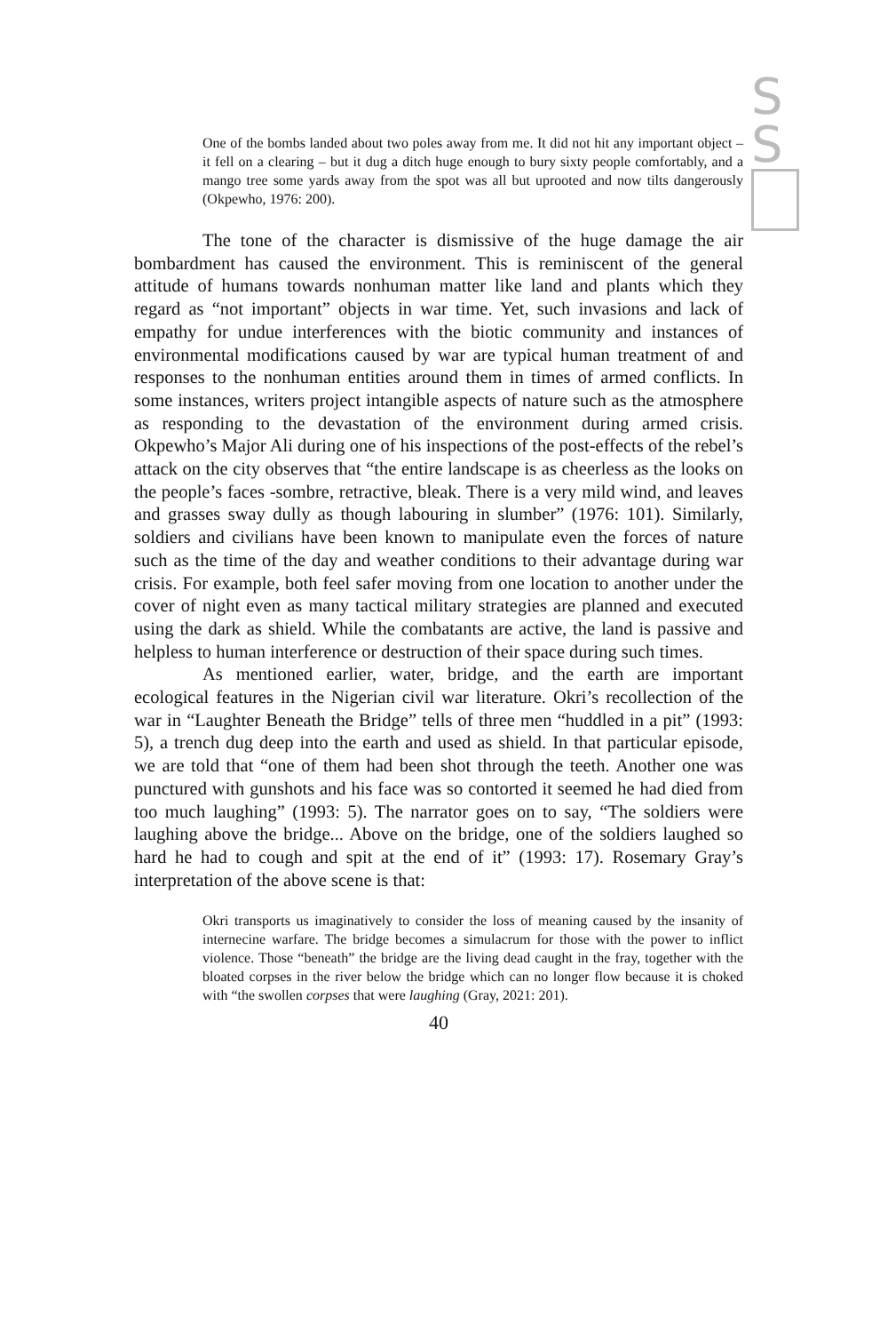S
S
One of the bombs landed about two poles away from me. It did not hit any important object – it fell on a clearing – but it dug a ditch huge enough to bury sixty people comfortably, and a mango tree some yards away from the spot was all but uprooted and now tilts dangerously (Okpewho, 1976: 200).
The tone of the character is dismissive of the huge damage the air bombardment has caused the environment. This is reminiscent of the general attitude of humans towards nonhuman matter like land and plants which they regard as “not important” objects in war time. Yet, such invasions and lack of empathy for undue interferences with the biotic community and instances of environmental modifications caused by war are typical human treatment of and responses to the nonhuman entities around them in times of armed conflicts. In some instances, writers project intangible aspects of nature such as the atmosphere as responding to the devastation of the environment during armed crisis. Okpewho’s Major Ali during one of his inspections of the post-effects of the rebel’s attack on the city observes that “the entire landscape is as cheerless as the looks on the people’s faces -sombre, retractive, bleak. There is a very mild wind, and leaves and grasses sway dully as though labouring in slumber” (1976: 101). Similarly, soldiers and civilians have been known to manipulate even the forces of nature such as the time of the day and weather conditions to their advantage during war crisis. For example, both feel safer moving from one location to another under the cover of night even as many tactical military strategies are planned and executed using the dark as shield. While the combatants are active, the land is passive and helpless to human interference or destruction of their space during such times.
As mentioned earlier, water, bridge, and the earth are important ecological features in the Nigerian civil war literature. Okri’s recollection of the war in “Laughter Beneath the Bridge” tells of three men “huddled in a pit” (1993: 5), a trench dug deep into the earth and used as shield. In that particular episode, we are told that “one of them had been shot through the teeth. Another one was punctured with gunshots and his face was so contorted it seemed he had died from too much laughing” (1993: 5). The narrator goes on to say, “The soldiers were laughing above the bridge... Above on the bridge, one of the soldiers laughed so hard he had to cough and spit at the end of it” (1993: 17). Rosemary Gray’s interpretation of the above scene is that:
Okri transports us imaginatively to consider the loss of meaning caused by the insanity of internecine warfare. The bridge becomes a simulacrum for those with the power to inflict violence. Those “beneath” the bridge are the living dead caught in the fray, together with the bloated corpses in the river below the bridge which can no longer flow because it is choked with “the swollen corpses that were laughing (Gray, 2021: 201).
40